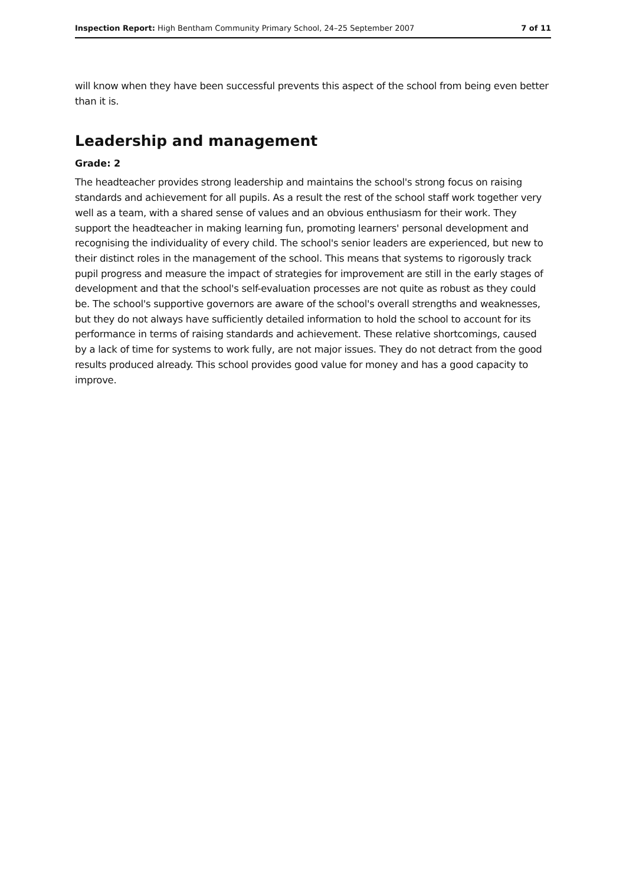Inspection Report: High Bentham Community Primary School, 24–25 September 2007 7 of 11
will know when they have been successful prevents this aspect of the school from being even better than it is.
Leadership and management
Grade: 2
The headteacher provides strong leadership and maintains the school's strong focus on raising standards and achievement for all pupils. As a result the rest of the school staff work together very well as a team, with a shared sense of values and an obvious enthusiasm for their work. They support the headteacher in making learning fun, promoting learners' personal development and recognising the individuality of every child. The school's senior leaders are experienced, but new to their distinct roles in the management of the school. This means that systems to rigorously track pupil progress and measure the impact of strategies for improvement are still in the early stages of development and that the school's self-evaluation processes are not quite as robust as they could be. The school's supportive governors are aware of the school's overall strengths and weaknesses, but they do not always have sufficiently detailed information to hold the school to account for its performance in terms of raising standards and achievement. These relative shortcomings, caused by a lack of time for systems to work fully, are not major issues. They do not detract from the good results produced already. This school provides good value for money and has a good capacity to improve.